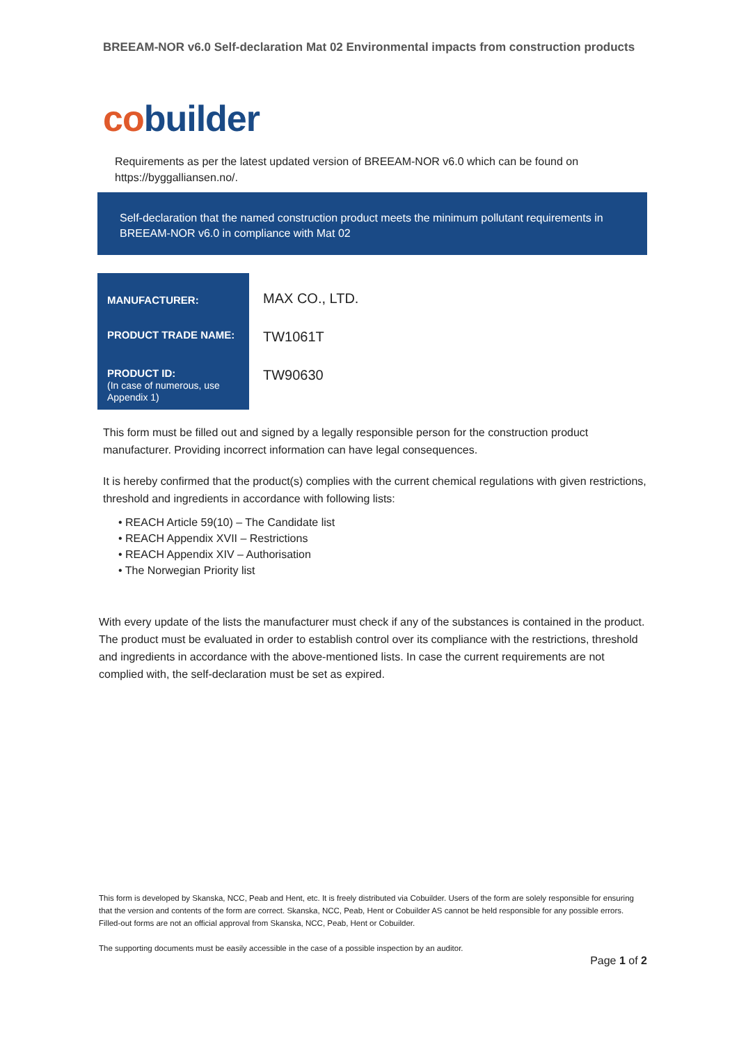BREEAM-NOR v6.0 Self-declaration Mat 02 Environmental impacts from construction products
co builder
Requirements as per the latest updated version of BREEAM-NOR v6.0 which can be found on https://byggalliansen.no/.
Self-declaration that the named construction product meets the minimum pollutant requirements in BREEAM-NOR v6.0 in compliance with Mat 02
| MANUFACTURER: | MAX CO., LTD. |
| PRODUCT TRADE NAME: | TW1061T |
| PRODUCT ID: (In case of numerous, use Appendix 1) | TW90630 |
This form must be filled out and signed by a legally responsible person for the construction product manufacturer. Providing incorrect information can have legal consequences.
It is hereby confirmed that the product(s) complies with the current chemical regulations with given restrictions, threshold and ingredients in accordance with following lists:
• REACH Article 59(10) – The Candidate list
• REACH Appendix XVII – Restrictions
• REACH Appendix XIV – Authorisation
• The Norwegian Priority list
With every update of the lists the manufacturer must check if any of the substances is contained in the product. The product must be evaluated in order to establish control over its compliance with the restrictions, threshold and ingredients in accordance with the above-mentioned lists. In case the current requirements are not complied with, the self-declaration must be set as expired.
This form is developed by Skanska, NCC, Peab and Hent, etc. It is freely distributed via Cobuilder. Users of the form are solely responsible for ensuring that the version and contents of the form are correct. Skanska, NCC, Peab, Hent or Cobuilder AS cannot be held responsible for any possible errors. Filled-out forms are not an official approval from Skanska, NCC, Peab, Hent or Cobuilder.
The supporting documents must be easily accessible in the case of a possible inspection by an auditor.
Page 1 of 2